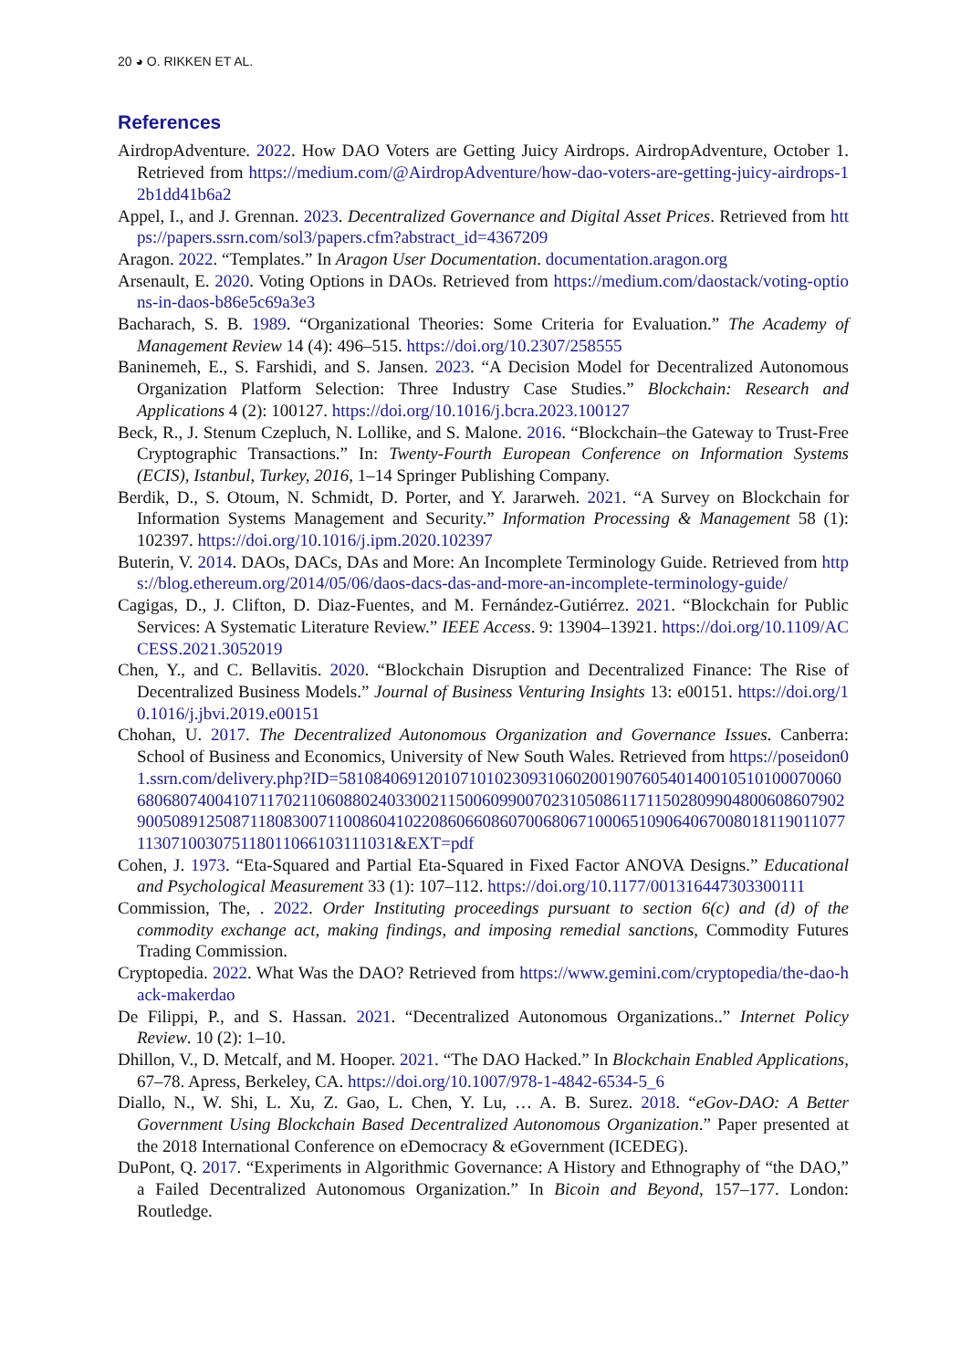20 ◕ O. RIKKEN ET AL.
References
AirdropAdventure. 2022. How DAO Voters are Getting Juicy Airdrops. AirdropAdventure, October 1. Retrieved from https://medium.com/@AirdropAdventure/how-dao-voters-are-getting-juicy-airdrops-12b1dd41b6a2
Appel, I., and J. Grennan. 2023. Decentralized Governance and Digital Asset Prices. Retrieved from https://papers.ssrn.com/sol3/papers.cfm?abstract_id=4367209
Aragon. 2022. “Templates.” In Aragon User Documentation. documentation.aragon.org
Arsenault, E. 2020. Voting Options in DAOs. Retrieved from https://medium.com/daostack/voting-options-in-daos-b86e5c69a3e3
Bacharach, S. B. 1989. “Organizational Theories: Some Criteria for Evaluation.” The Academy of Management Review 14 (4): 496–515. https://doi.org/10.2307/258555
Baninemeh, E., S. Farshidi, and S. Jansen. 2023. “A Decision Model for Decentralized Autonomous Organization Platform Selection: Three Industry Case Studies.” Blockchain: Research and Applications 4 (2): 100127. https://doi.org/10.1016/j.bcra.2023.100127
Beck, R., J. Stenum Czepluch, N. Lollike, and S. Malone. 2016. “Blockchain–the Gateway to Trust-Free Cryptographic Transactions.” In: Twenty-Fourth European Conference on Information Systems (ECIS), Istanbul, Turkey, 2016, 1–14 Springer Publishing Company.
Berdik, D., S. Otoum, N. Schmidt, D. Porter, and Y. Jararweh. 2021. “A Survey on Blockchain for Information Systems Management and Security.” Information Processing & Management 58 (1): 102397. https://doi.org/10.1016/j.ipm.2020.102397
Buterin, V. 2014. DAOs, DACs, DAs and More: An Incomplete Terminology Guide. Retrieved from https://blog.ethereum.org/2014/05/06/daos-dacs-das-and-more-an-incomplete-terminology-guide/
Cagigas, D., J. Clifton, D. Diaz-Fuentes, and M. Fernández-Gutiérrez. 2021. “Blockchain for Public Services: A Systematic Literature Review.” IEEE Access. 9: 13904–13921. https://doi.org/10.1109/ACCESS.2021.3052019
Chen, Y., and C. Bellavitis. 2020. “Blockchain Disruption and Decentralized Finance: The Rise of Decentralized Business Models.” Journal of Business Venturing Insights 13: e00151. https://doi.org/10.1016/j.jbvi.2019.e00151
Chohan, U. 2017. The Decentralized Autonomous Organization and Governance Issues. Canberra: School of Business and Economics, University of New South Wales. Retrieved from https://poseidon01.ssrn.com/delivery.php?ID=581084069120107101023093106020019076054014001051010007006068068074004107117021106088024033002115006099007023105086117115028099048006086079029005089125087118083007110086041022086066086070068067100065109064067008018119011077113071003075118011066103111031&EXT=pdf
Cohen, J. 1973. “Eta-Squared and Partial Eta-Squared in Fixed Factor ANOVA Designs.” Educational and Psychological Measurement 33 (1): 107–112. https://doi.org/10.1177/001316447303300111
Commission, The, . 2022. Order Instituting proceedings pursuant to section 6(c) and (d) of the commodity exchange act, making findings, and imposing remedial sanctions, Commodity Futures Trading Commission.
Cryptopedia. 2022. What Was the DAO? Retrieved from https://www.gemini.com/cryptopedia/the-dao-hack-makerdao
De Filippi, P., and S. Hassan. 2021. “Decentralized Autonomous Organizations..” Internet Policy Review. 10 (2): 1–10.
Dhillon, V., D. Metcalf, and M. Hooper. 2021. “The DAO Hacked.” In Blockchain Enabled Applications, 67–78. Apress, Berkeley, CA. https://doi.org/10.1007/978-1-4842-6534-5_6
Diallo, N., W. Shi, L. Xu, Z. Gao, L. Chen, Y. Lu, … A. B. Surez. 2018. “eGov-DAO: A Better Government Using Blockchain Based Decentralized Autonomous Organization.” Paper presented at the 2018 International Conference on eDemocracy & eGovernment (ICEDEG).
DuPont, Q. 2017. “Experiments in Algorithmic Governance: A History and Ethnography of “the DAO,” a Failed Decentralized Autonomous Organization.” In Bicoin and Beyond, 157–177. London: Routledge.